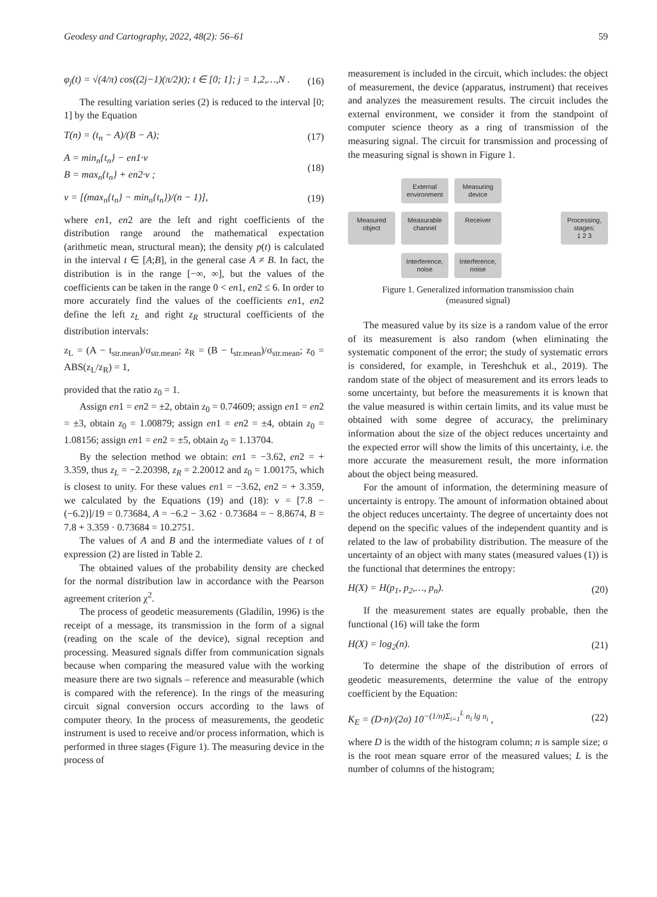Geodesy and Cartography, 2022, 48(2): 56–61 59
φ<sub>j</sub>(t) = √(4/π) cos((2j−1)(π/2)t); t ∈ [0; 1]; j = 1,2,…,N . (16)
The resulting variation series (2) is reduced to the interval [0; 1] by the Equation
T(n) = (t<sub>n</sub> − A)/(B − A); (17)
A = min<sub>n</sub>{t<sub>n</sub>} − en1·ν
B = max<sub>n</sub>{t<sub>n</sub>} + en2·ν ; (18)
ν = [(max<sub>n</sub>{t<sub>n</sub>} − min<sub>n</sub>{t<sub>n</sub>})/(n − 1)], (19)
where en1, en2 are the left and right coefficients of the distribution range around the mathematical expectation (arithmetic mean, structural mean); the density p(t) is calculated in the interval t ∈ [A;B], in the general case A ≠ B. In fact, the distribution is in the range [−∞, ∞], but the values of the coefficients can be taken in the range 0 < en1, en2 ≤ 6. In order to more accurately find the values of the coefficients en1, en2 define the left z<sub>L</sub> and right z<sub>R</sub> structural coefficients of the distribution intervals:
z<sub>L</sub> = (A − t<sub>str.mean</sub>)/σ<sub>str.mean</sub>; z<sub>R</sub> = (B − t<sub>str.mean</sub>)/σ<sub>str.mean</sub>; z<sub>0</sub> = ABS(z<sub>L</sub>/z<sub>R</sub>) = 1,
provided that the ratio z<sub>0</sub> = 1.
Assign en1 = en2 = ±2, obtain z<sub>0</sub> = 0.74609; assign en1 = en2 = ±3, obtain z<sub>0</sub> = 1.00879; assign en1 = en2 = ±4, obtain z<sub>0</sub> = 1.08156; assign en1 = en2 = ±5, obtain z<sub>0</sub> = 1.13704.
By the selection method we obtain: en1 = −3.62, en2 = + 3.359, thus z<sub>L</sub> = −2.20398, z<sub>R</sub> = 2.20012 and z<sub>0</sub> = 1.00175, which is closest to unity. For these values en1 = −3.62, en2 = + 3.359, we calculated by the Equations (19) and (18): ν = [7.8 − (−6.2)]/19 = 0.73684, A = −6.2 − 3.62 · 0.73684 = − 8.8674, B = 7.8 + 3.359 · 0.73684 = 10.2751.
The values of A and B and the intermediate values of t of expression (2) are listed in Table 2.
The obtained values of the probability density are checked for the normal distribution law in accordance with the Pearson agreement criterion χ<sup>2</sup>.
The process of geodetic measurements (Gladilin, 1996) is the receipt of a message, its transmission in the form of a signal (reading on the scale of the device), signal reception and processing. Measured signals differ from communication signals because when comparing the measured value with the working measure there are two signals – reference and measurable (which is compared with the reference). In the rings of the measuring circuit signal conversion occurs according to the laws of computer theory. In the process of measurements, the geodetic instrument is used to receive and/or process information, which is performed in three stages (Figure 1). The measuring device in the process of
measurement is included in the circuit, which includes: the object of measurement, the device (apparatus, instrument) that receives and analyzes the measurement results. The circuit includes the external environment, we consider it from the standpoint of computer science theory as a ring of transmission of the measuring signal. The circuit for transmission and processing of the measuring signal is shown in Figure 1.
External environment
Measuring device
Measured object
Measurable channel
Receiver
Processing, stages:
1 2 3
Interference, noise
Interference, noise
Figure 1. Generalized information transmission chain
(measured signal)
The measured value by its size is a random value of the error of its measurement is also random (when eliminating the systematic component of the error; the study of systematic errors is considered, for example, in Tereshchuk et al., 2019). The random state of the object of measurement and its errors leads to some uncertainty, but before the measurements it is known that the value measured is within certain limits, and its value must be obtained with some degree of accuracy, the preliminary information about the size of the object reduces uncertainty and the expected error will show the limits of this uncertainty, i.e. the more accurate the measurement result, the more information about the object being measured.
For the amount of information, the determining measure of uncertainty is entropy. The amount of information obtained about the object reduces uncertainty. The degree of uncertainty does not depend on the specific values of the independent quantity and is related to the law of probability distribution. The measure of the uncertainty of an object with many states (measured values (1)) is the functional that determines the entropy:
H(X) = H(p<sub>1</sub>, p<sub>2</sub>,…, p<sub>n</sub>). (20)
If the measurement states are equally probable, then the functional (16) will take the form
H(X) = log<sub>2</sub>(n). (21)
To determine the shape of the distribution of errors of geodetic measurements, determine the value of the entropy coefficient by the Equation:
K<sub>E</sub> = (D·n)/(2σ) 10<sup>−(1/n)Σ<sub>i=1</sub><sup>L</sup> n<sub>i</sub> lg n<sub>i</sub></sup> , (22)
where D is the width of the histogram column; n is sample size; σ is the root mean square error of the measured values; L is the number of columns of the histogram;